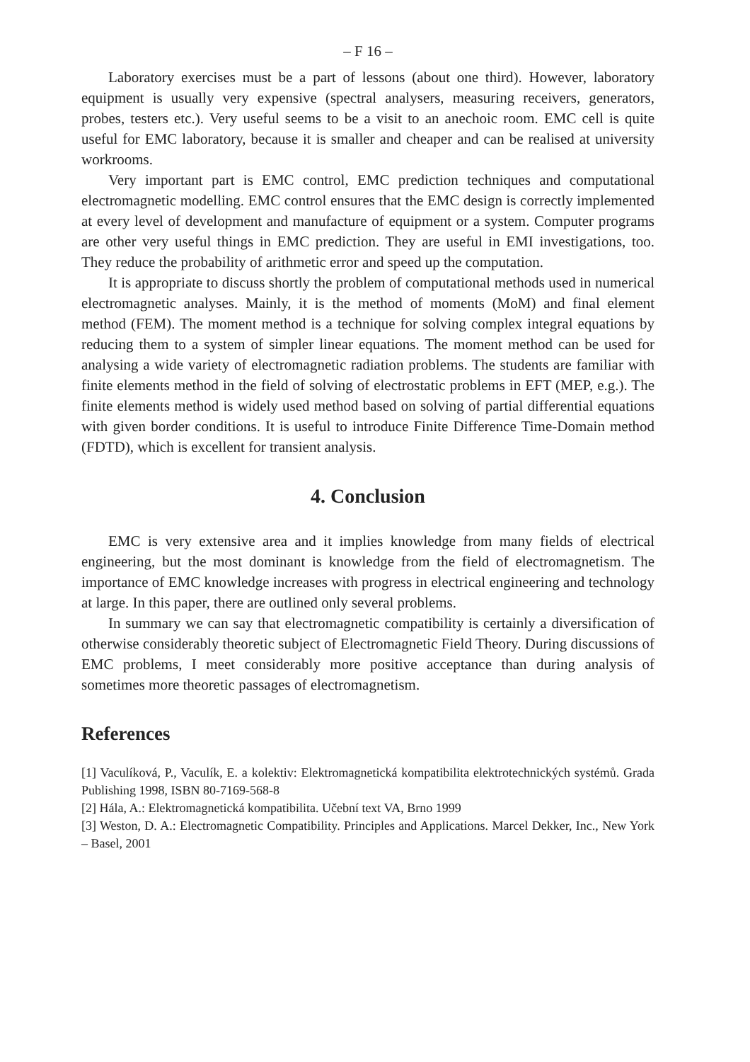– F 16 –
Laboratory exercises must be a part of lessons (about one third). However, laboratory equipment is usually very expensive (spectral analysers, measuring receivers, generators, probes, testers etc.). Very useful seems to be a visit to an anechoic room. EMC cell is quite useful for EMC laboratory, because it is smaller and cheaper and can be realised at university workrooms.
Very important part is EMC control, EMC prediction techniques and computational electromagnetic modelling. EMC control ensures that the EMC design is correctly implemented at every level of development and manufacture of equipment or a system. Computer programs are other very useful things in EMC prediction. They are useful in EMI investigations, too. They reduce the probability of arithmetic error and speed up the computation.
It is appropriate to discuss shortly the problem of computational methods used in numerical electromagnetic analyses. Mainly, it is the method of moments (MoM) and final element method (FEM). The moment method is a technique for solving complex integral equations by reducing them to a system of simpler linear equations. The moment method can be used for analysing a wide variety of electromagnetic radiation problems. The students are familiar with finite elements method in the field of solving of electrostatic problems in EFT (MEP, e.g.). The finite elements method is widely used method based on solving of partial differential equations with given border conditions. It is useful to introduce Finite Difference Time-Domain method (FDTD), which is excellent for transient analysis.
4. Conclusion
EMC is very extensive area and it implies knowledge from many fields of electrical engineering, but the most dominant is knowledge from the field of electromagnetism. The importance of EMC knowledge increases with progress in electrical engineering and technology at large. In this paper, there are outlined only several problems.
In summary we can say that electromagnetic compatibility is certainly a diversification of otherwise considerably theoretic subject of Electromagnetic Field Theory. During discussions of EMC problems, I meet considerably more positive acceptance than during analysis of sometimes more theoretic passages of electromagnetism.
References
[1] Vaculíková, P., Vaculík, E. a kolektiv: Elektromagnetická kompatibilita elektrotechnických systémů. Grada Publishing 1998, ISBN 80-7169-568-8
[2] Hála, A.: Elektromagnetická kompatibilita. Učební text VA, Brno 1999
[3] Weston, D. A.: Electromagnetic Compatibility. Principles and Applications. Marcel Dekker, Inc., New York – Basel, 2001